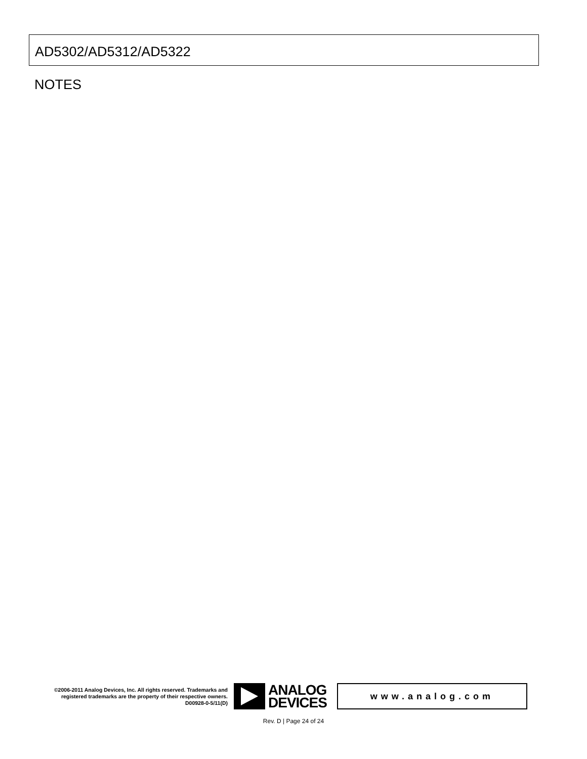AD5302/AD5312/AD5322
NOTES
©2006-2011 Analog Devices, Inc. All rights reserved. Trademarks and registered trademarks are the property of their respective owners.
D00928-0-5/11(D)
ANALOG
DEVICES
www.analog.com
Rev. D | Page 24 of 24